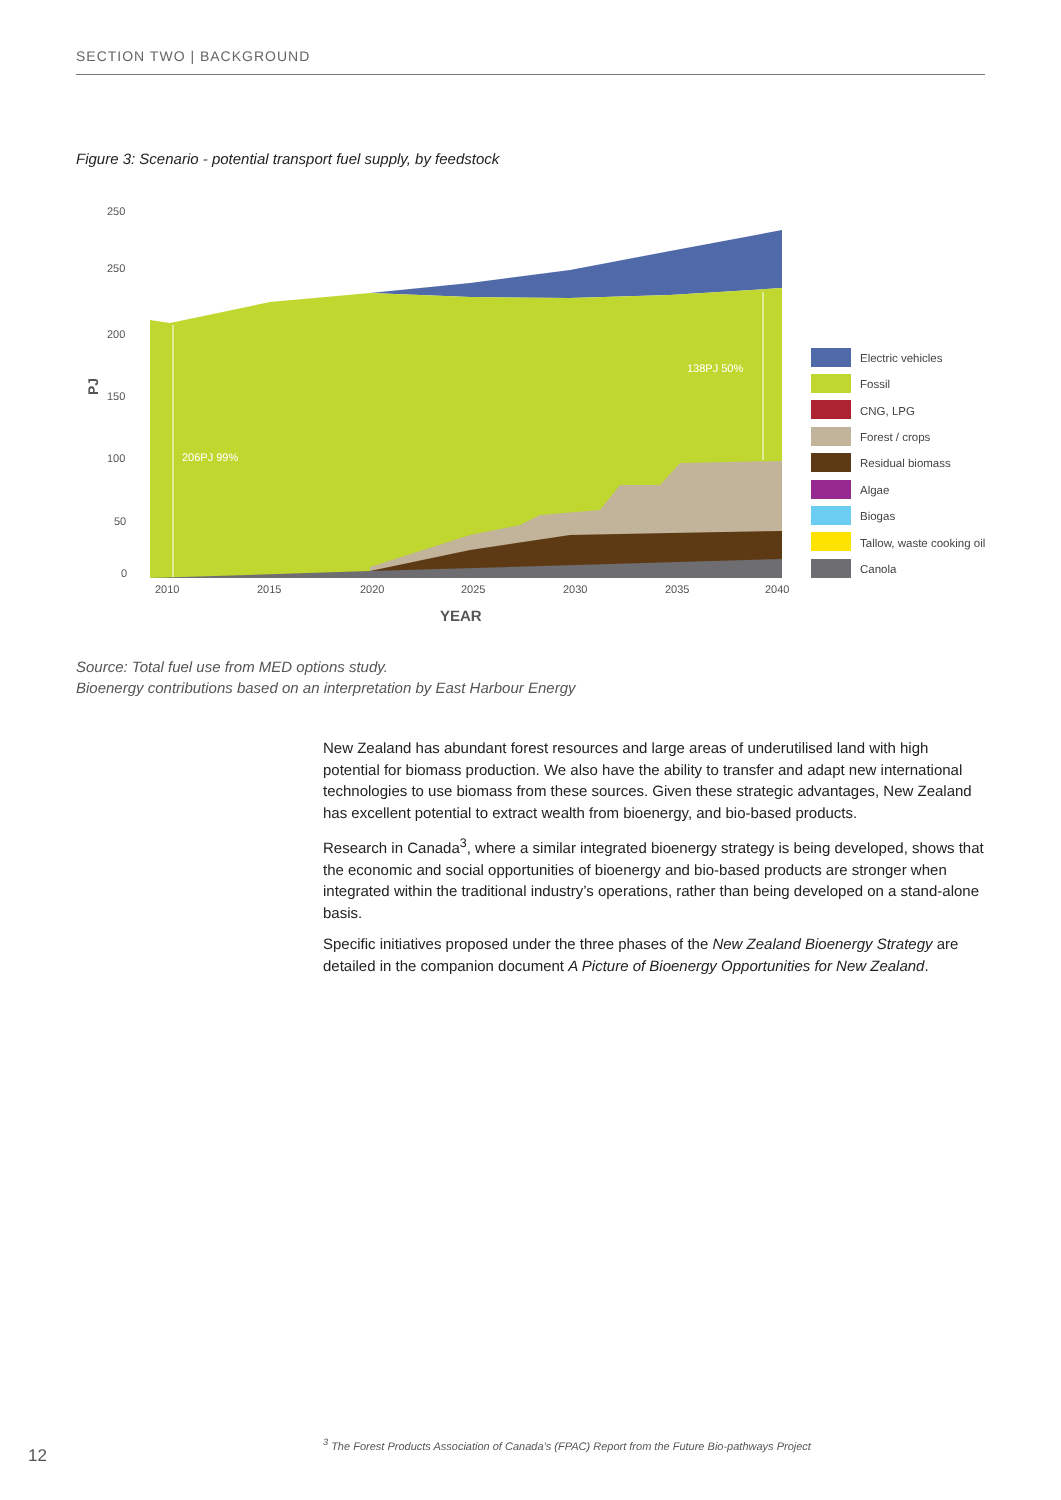SECTION TWO | BACKGROUND
Figure 3: Scenario - potential transport fuel supply, by feedstock
250
250
200
150
100
50
0
2010
2015
2020
2025
2030
2035
2040
YEAR
PJ
206PJ 99%
138PJ 50%
Electric vehicles
Fossil
CNG, LPG
Forest / crops
Residual biomass
Algae
Biogas
Tallow, waste cooking oil
Canola
Source: Total fuel use from MED options study.
Bioenergy contributions based on an interpretation by East Harbour Energy
New Zealand has abundant forest resources and large areas of underutilised land with high potential for biomass production. We also have the ability to transfer and adapt new international technologies to use biomass from these sources. Given these strategic advantages, New Zealand has excellent potential to extract wealth from bioenergy, and bio-based products.
Research in Canada<sup>3</sup>, where a similar integrated bioenergy strategy is being developed, shows that the economic and social opportunities of bioenergy and bio-based products are stronger when integrated within the traditional industry’s operations, rather than being developed on a stand-alone basis.
Specific initiatives proposed under the three phases of the New Zealand Bioenergy Strategy are detailed in the companion document A Picture of Bioenergy Opportunities for New Zealand.
<sup>3</sup> The Forest Products Association of Canada’s (FPAC) Report from the Future Bio-pathways Project
12